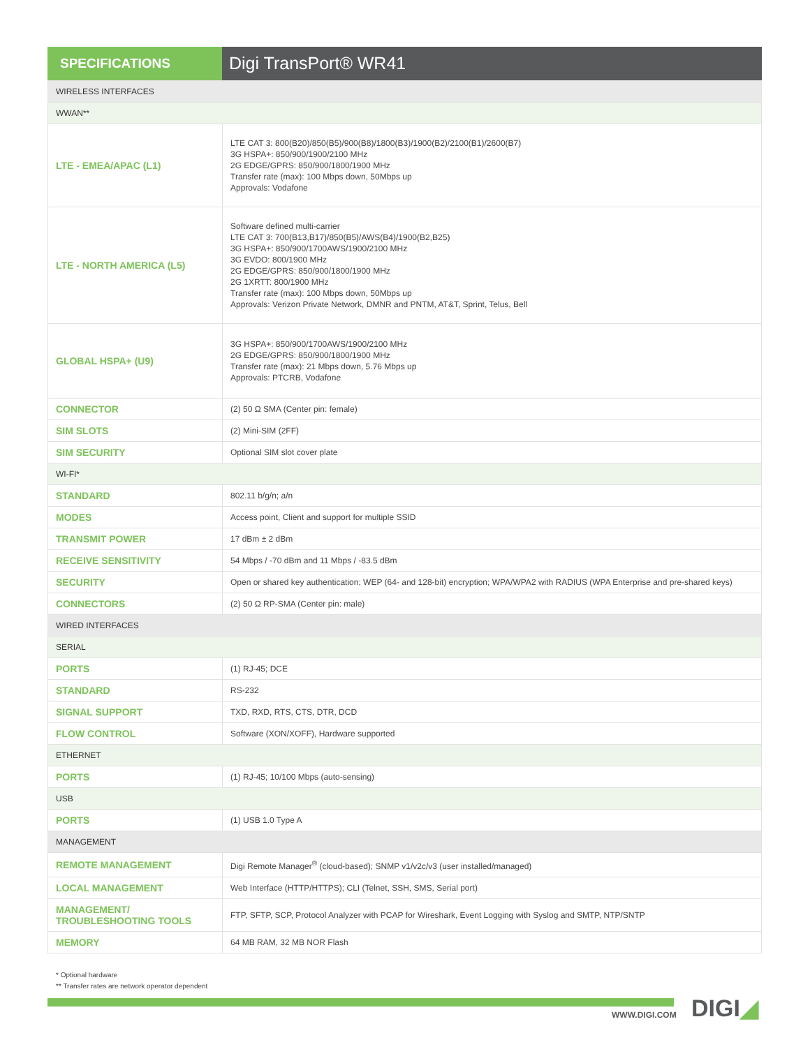SPECIFICATIONS
Digi TransPort® WR41
| WIRELESS INTERFACES | |
| WWAN** | |
| LTE - EMEA/APAC (L1) | LTE CAT 3: 800(B20)/850(B5)/900(B8)/1800(B3)/1900(B2)/2100(B1)/2600(B7) 3G HSPA+: 850/900/1900/2100 MHz 2G EDGE/GPRS: 850/900/1800/1900 MHz Transfer rate (max): 100 Mbps down, 50Mbps up Approvals: Vodafone |
| LTE - NORTH AMERICA (L5) | Software defined multi-carrier LTE CAT 3: 700(B13,B17)/850(B5)/AWS(B4)/1900(B2,B25) 3G HSPA+: 850/900/1700AWS/1900/2100 MHz 3G EVDO: 800/1900 MHz 2G EDGE/GPRS: 850/900/1800/1900 MHz 2G 1XRTT: 800/1900 MHz Transfer rate (max): 100 Mbps down, 50Mbps up Approvals: Verizon Private Network, DMNR and PNTM, AT&T, Sprint, Telus, Bell |
| GLOBAL HSPA+ (U9) | 3G HSPA+: 850/900/1700AWS/1900/2100 MHz 2G EDGE/GPRS: 850/900/1800/1900 MHz Transfer rate (max): 21 Mbps down, 5.76 Mbps up Approvals: PTCRB, Vodafone |
| CONNECTOR | (2) 50 Ω SMA (Center pin: female) |
| SIM SLOTS | (2) Mini-SIM (2FF) |
| SIM SECURITY | Optional SIM slot cover plate |
| WI-FI* | |
| STANDARD | 802.11 b/g/n; a/n |
| MODES | Access point, Client and support for multiple SSID |
| TRANSMIT POWER | 17 dBm ± 2 dBm |
| RECEIVE SENSITIVITY | 54 Mbps / -70 dBm and 11 Mbps / -83.5 dBm |
| SECURITY | Open or shared key authentication; WEP (64- and 128-bit) encryption; WPA/WPA2 with RADIUS (WPA Enterprise and pre-shared keys) |
| CONNECTORS | (2) 50 Ω RP-SMA (Center pin: male) |
| WIRED INTERFACES | |
| SERIAL | |
| PORTS | (1) RJ-45; DCE |
| STANDARD | RS-232 |
| SIGNAL SUPPORT | TXD, RXD, RTS, CTS, DTR, DCD |
| FLOW CONTROL | Software (XON/XOFF), Hardware supported |
| ETHERNET | |
| PORTS | (1) RJ-45; 10/100 Mbps (auto-sensing) |
| USB | |
| PORTS | (1) USB 1.0 Type A |
| MANAGEMENT | |
| REMOTE MANAGEMENT | Digi Remote Manager<sup>®</sup> (cloud-based); SNMP v1/v2c/v3 (user installed/managed) |
| LOCAL MANAGEMENT | Web Interface (HTTP/HTTPS); CLI (Telnet, SSH, SMS, Serial port) |
| MANAGEMENT/ TROUBLESHOOTING TOOLS | FTP, SFTP, SCP, Protocol Analyzer with PCAP for Wireshark, Event Logging with Syslog and SMTP, NTP/SNTP |
| MEMORY | 64 MB RAM, 32 MB NOR Flash |
* Optional hardware
** Transfer rates are network operator dependent
WWW.DIGI.COM DIGI◢